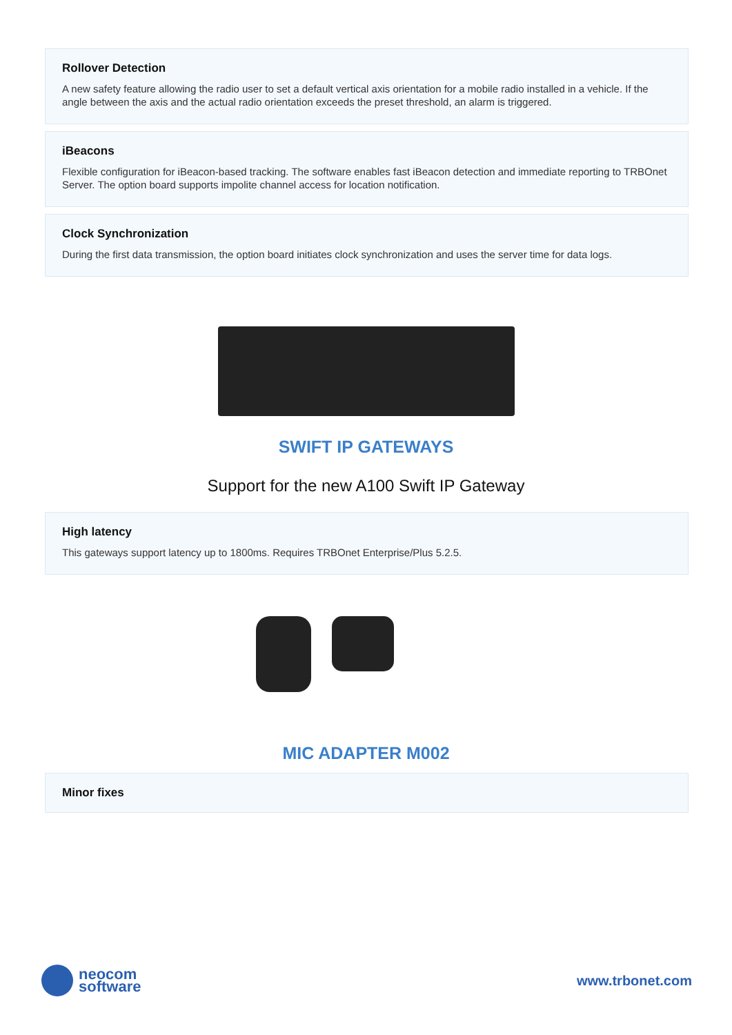Rollover Detection
A new safety feature allowing the radio user to set a default vertical axis orientation for a mobile radio installed in a vehicle. If the angle between the axis and the actual radio orientation exceeds the preset threshold, an alarm is triggered.
iBeacons
Flexible configuration for iBeacon-based tracking. The software enables fast iBeacon detection and immediate reporting to TRBOnet Server. The option board supports impolite channel access for location notification.
Clock Synchronization
During the first data transmission, the option board initiates clock synchronization and uses the server time for data logs.
SWIFT IP GATEWAYS
Support for the new A100 Swift IP Gateway
High latency
This gateways support latency up to 1800ms. Requires TRBOnet Enterprise/Plus 5.2.5.
MIC ADAPTER M002
Minor fixes
neocom
software
www.trbonet.com